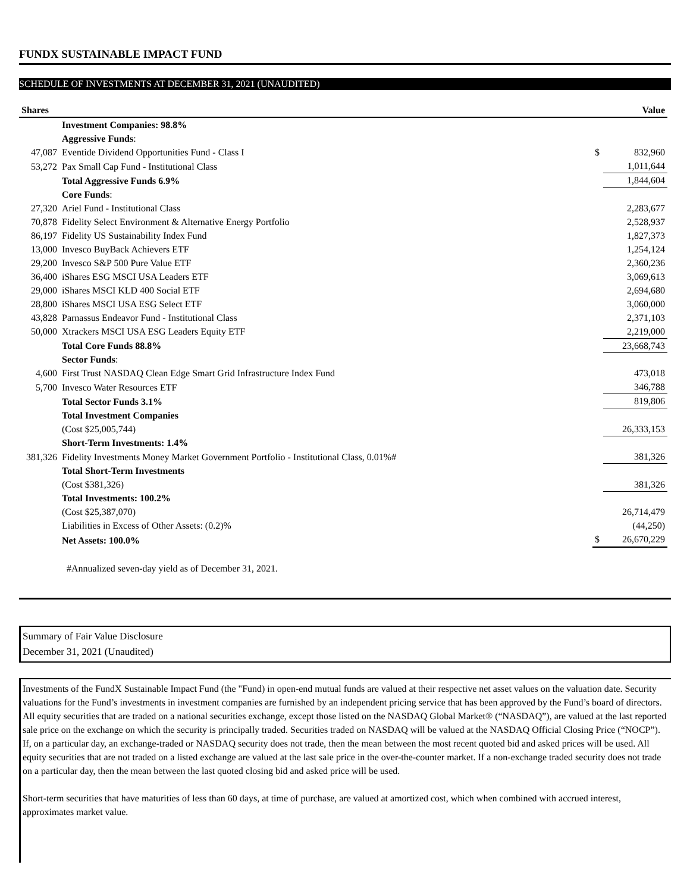FUNDX SUSTAINABLE IMPACT FUND
SCHEDULE OF INVESTMENTS AT DECEMBER 31, 2021 (UNAUDITED)
| Shares | | | Value |
| --- | --- | --- | --- |
| | Investment Companies: 98.8% | | |
| | Aggressive Funds : | | |
| 47,087 | Eventide Dividend Opportunities Fund - Class I | $ | 832,960 |
| 53,272 | Pax Small Cap Fund - Institutional Class | | 1,011,644 |
| | Total Aggressive Funds 6.9% | | 1,844,604 |
| | Core Funds : | | |
| 27,320 | Ariel Fund - Institutional Class | | 2,283,677 |
| 70,878 | Fidelity Select Environment & Alternative Energy Portfolio | | 2,528,937 |
| 86,197 | Fidelity US Sustainability Index Fund | | 1,827,373 |
| 13,000 | Invesco BuyBack Achievers ETF | | 1,254,124 |
| 29,200 | Invesco S&P 500 Pure Value ETF | | 2,360,236 |
| 36,400 | iShares ESG MSCI USA Leaders ETF | | 3,069,613 |
| 29,000 | iShares MSCI KLD 400 Social ETF | | 2,694,680 |
| 28,800 | iShares MSCI USA ESG Select ETF | | 3,060,000 |
| 43,828 | Parnassus Endeavor Fund - Institutional Class | | 2,371,103 |
| 50,000 | Xtrackers MSCI USA ESG Leaders Equity ETF | | 2,219,000 |
| | Total Core Funds 88.8% | | 23,668,743 |
| | Sector Funds : | | |
| 4,600 | First Trust NASDAQ Clean Edge Smart Grid Infrastructure Index Fund | | 473,018 |
| 5,700 | Invesco Water Resources ETF | | 346,788 |
| | Total Sector Funds 3.1% | | 819,806 |
| | Total Investment Companies | | |
| | (Cost $25,005,744) | | 26,333,153 |
| | Short-Term Investments: 1.4% | | |
| 381,326 | Fidelity Investments Money Market Government Portfolio - Institutional Class, 0.01%# | | 381,326 |
| | Total Short-Term Investments | | |
| | (Cost $381,326) | | 381,326 |
| | Total Investments: 100.2% | | |
| | (Cost $25,387,070) | | 26,714,479 |
| | Liabilities in Excess of Other Assets: (0.2)% | | (44,250) |
| | Net Assets: 100.0% | $ | 26,670,229 |
#Annualized seven-day yield as of December 31, 2021.
Summary of Fair Value Disclosure
December 31, 2021 (Unaudited)
Investments of the FundX Sustainable Impact Fund (the "Fund) in open-end mutual funds are valued at their respective net asset values on the valuation date. Security valuations for the Fund’s investments in investment companies are furnished by an independent pricing service that has been approved by the Fund’s board of directors. All equity securities that are traded on a national securities exchange, except those listed on the NASDAQ Global Market® (“NASDAQ”), are valued at the last reported sale price on the exchange on which the security is principally traded. Securities traded on NASDAQ will be valued at the NASDAQ Official Closing Price (“NOCP”). If, on a particular day, an exchange-traded or NASDAQ security does not trade, then the mean between the most recent quoted bid and asked prices will be used. All equity securities that are not traded on a listed exchange are valued at the last sale price in the over-the-counter market. If a non-exchange traded security does not trade on a particular day, then the mean between the last quoted closing bid and asked price will be used.
Short-term securities that have maturities of less than 60 days, at time of purchase, are valued at amortized cost, which when combined with accrued interest, approximates market value.